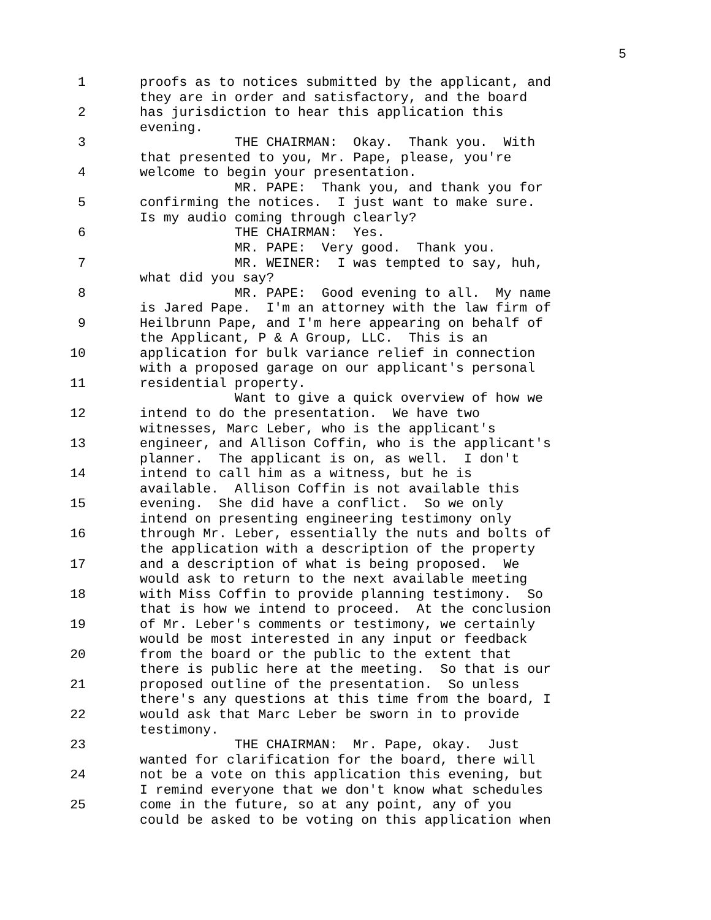5
1
2
3
4
5
6
7
8
9
10
11
12
13
14
15
16
17
18
19
20
21
22
23
24
25
proofs as to notices submitted by the applicant, and they are in order and satisfactory, and the board has jurisdiction to hear this application this evening. THE CHAIRMAN: Okay. Thank you. With that presented to you, Mr. Pape, please, you're welcome to begin your presentation. MR. PAPE: Thank you, and thank you for confirming the notices. I just want to make sure. Is my audio coming through clearly? THE CHAIRMAN: Yes. MR. PAPE: Very good. Thank you. MR. WEINER: I was tempted to say, huh, what did you say? MR. PAPE: Good evening to all. My name is Jared Pape. I'm an attorney with the law firm of Heilbrunn Pape, and I'm here appearing on behalf of the Applicant, P & A Group, LLC. This is an application for bulk variance relief in connection with a proposed garage on our applicant's personal residential property. Want to give a quick overview of how we intend to do the presentation. We have two witnesses, Marc Leber, who is the applicant's engineer, and Allison Coffin, who is the applicant's planner. The applicant is on, as well. I don't intend to call him as a witness, but he is available. Allison Coffin is not available this evening. She did have a conflict. So we only intend on presenting engineering testimony only through Mr. Leber, essentially the nuts and bolts of the application with a description of the property and a description of what is being proposed. We would ask to return to the next available meeting with Miss Coffin to provide planning testimony. So that is how we intend to proceed. At the conclusion of Mr. Leber's comments or testimony, we certainly would be most interested in any input or feedback from the board or the public to the extent that there is public here at the meeting. So that is our proposed outline of the presentation. So unless there's any questions at this time from the board, I would ask that Marc Leber be sworn in to provide testimony. THE CHAIRMAN: Mr. Pape, okay. Just wanted for clarification for the board, there will not be a vote on this application this evening, but I remind everyone that we don't know what schedules come in the future, so at any point, any of you could be asked to be voting on this application when